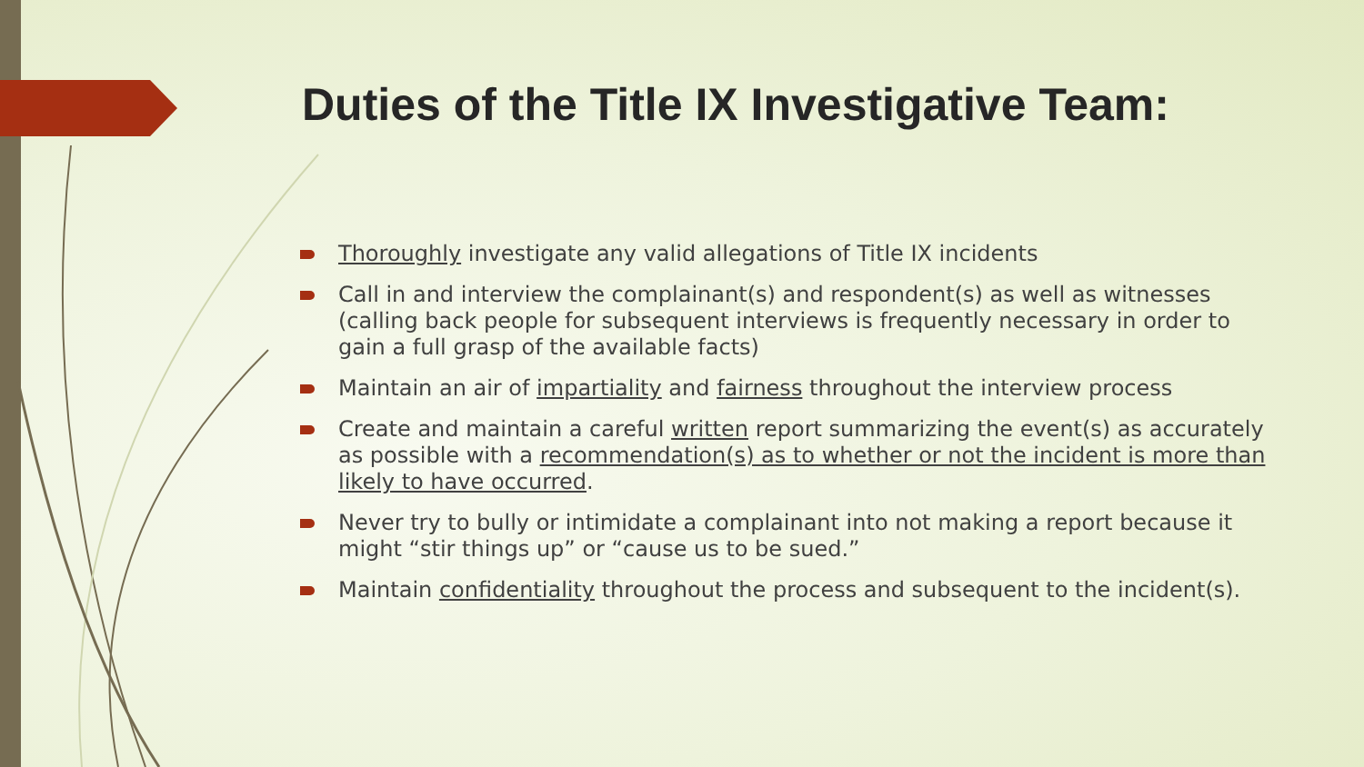Duties of the Title IX Investigative Team:
Thoroughly investigate any valid allegations of Title IX incidents
Call in and interview the complainant(s) and respondent(s) as well as witnesses (calling back people for subsequent interviews is frequently necessary in order to gain a full grasp of the available facts)
Maintain an air of impartiality and fairness throughout the interview process
Create and maintain a careful written report summarizing the event(s) as accurately as possible with a recommendation(s) as to whether or not the incident is more than likely to have occurred.
Never try to bully or intimidate a complainant into not making a report because it might “stir things up” or “cause us to be sued.”
Maintain confidentiality throughout the process and subsequent to the incident(s).